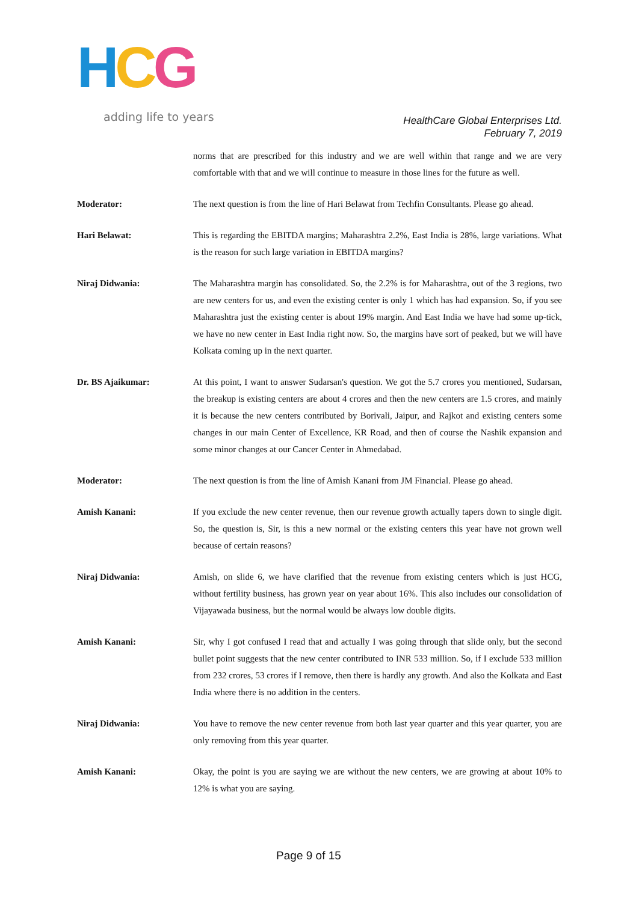HCG
adding life to years
HealthCare Global Enterprises Ltd.
February 7, 2019
norms that are prescribed for this industry and we are well within that range and we are very comfortable with that and we will continue to measure in those lines for the future as well.
Moderator: The next question is from the line of Hari Belawat from Techfin Consultants. Please go ahead.
Hari Belawat: This is regarding the EBITDA margins; Maharashtra 2.2%, East India is 28%, large variations. What is the reason for such large variation in EBITDA margins?
Niraj Didwania: The Maharashtra margin has consolidated. So, the 2.2% is for Maharashtra, out of the 3 regions, two are new centers for us, and even the existing center is only 1 which has had expansion. So, if you see Maharashtra just the existing center is about 19% margin. And East India we have had some up-tick, we have no new center in East India right now. So, the margins have sort of peaked, but we will have Kolkata coming up in the next quarter.
Dr. BS Ajaikumar: At this point, I want to answer Sudarsan's question. We got the 5.7 crores you mentioned, Sudarsan, the breakup is existing centers are about 4 crores and then the new centers are 1.5 crores, and mainly it is because the new centers contributed by Borivali, Jaipur, and Rajkot and existing centers some changes in our main Center of Excellence, KR Road, and then of course the Nashik expansion and some minor changes at our Cancer Center in Ahmedabad.
Moderator: The next question is from the line of Amish Kanani from JM Financial. Please go ahead.
Amish Kanani: If you exclude the new center revenue, then our revenue growth actually tapers down to single digit. So, the question is, Sir, is this a new normal or the existing centers this year have not grown well because of certain reasons?
Niraj Didwania: Amish, on slide 6, we have clarified that the revenue from existing centers which is just HCG, without fertility business, has grown year on year about 16%. This also includes our consolidation of Vijayawada business, but the normal would be always low double digits.
Amish Kanani: Sir, why I got confused I read that and actually I was going through that slide only, but the second bullet point suggests that the new center contributed to INR 533 million. So, if I exclude 533 million from 232 crores, 53 crores if I remove, then there is hardly any growth. And also the Kolkata and East India where there is no addition in the centers.
Niraj Didwania: You have to remove the new center revenue from both last year quarter and this year quarter, you are only removing from this year quarter.
Amish Kanani: Okay, the point is you are saying we are without the new centers, we are growing at about 10% to 12% is what you are saying.
Page 9 of 15